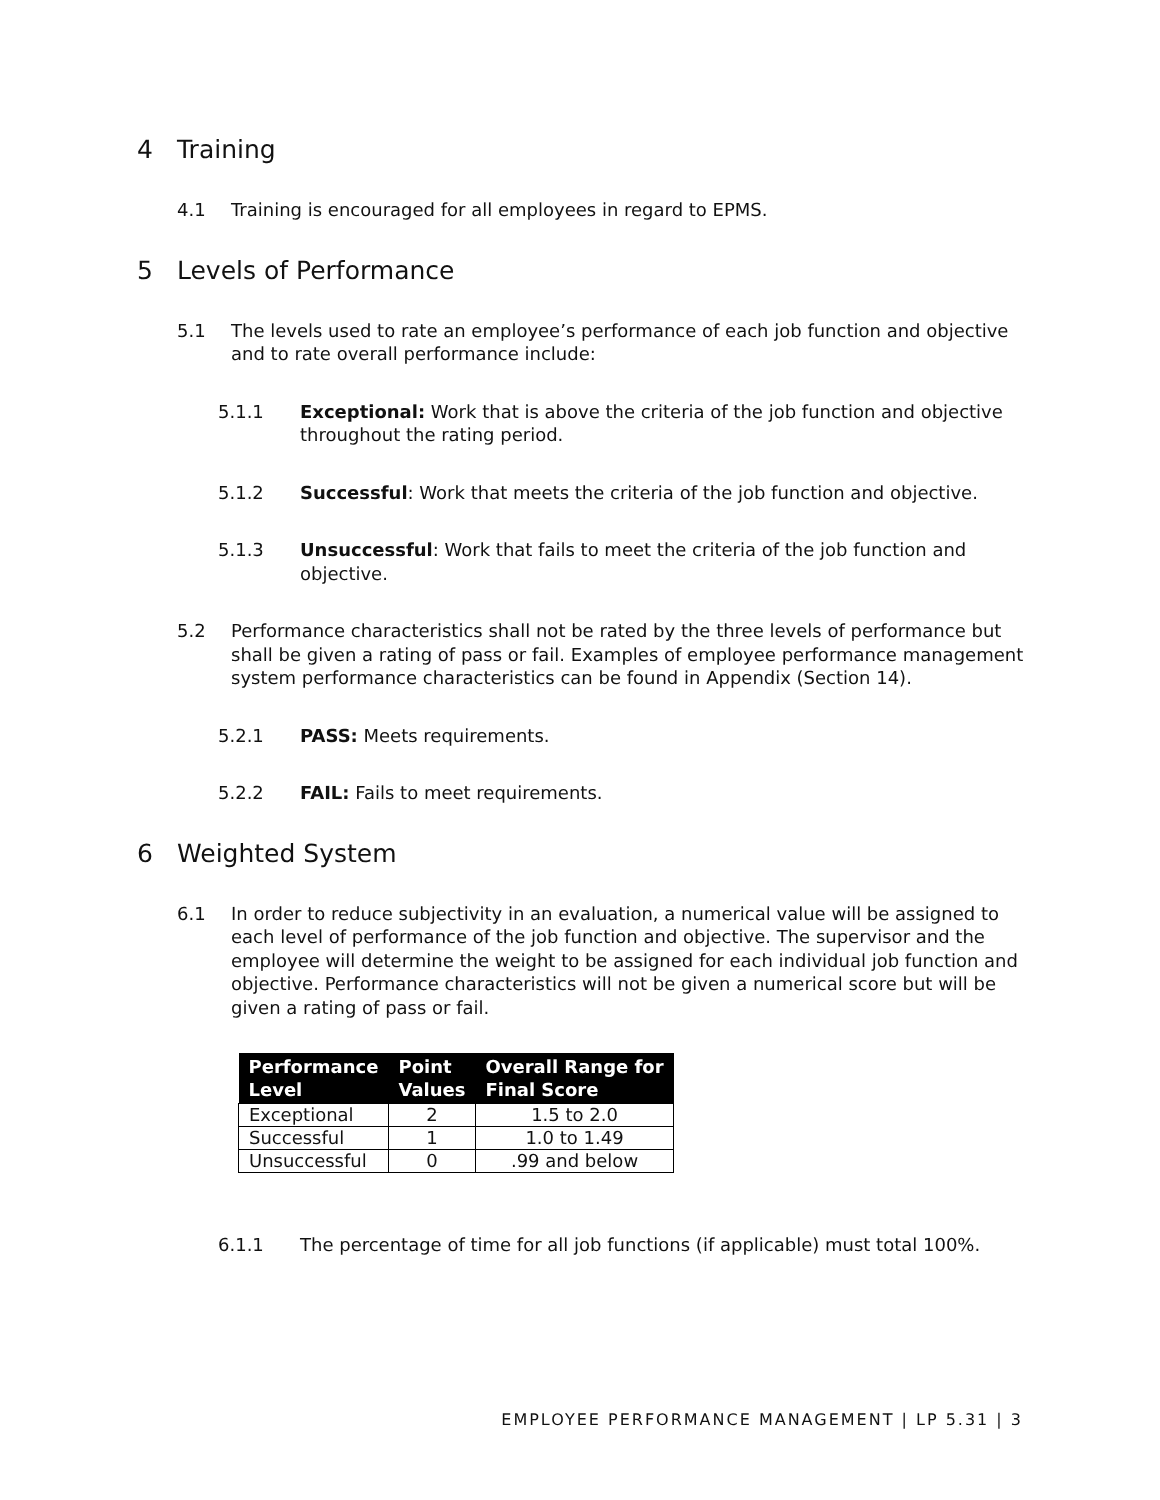4 Training
4.1 Training is encouraged for all employees in regard to EPMS.
5 Levels of Performance
5.1 The levels used to rate an employee’s performance of each job function and objective and to rate overall performance include:
5.1.1 Exceptional: Work that is above the criteria of the job function and objective throughout the rating period.
5.1.2 Successful: Work that meets the criteria of the job function and objective.
5.1.3 Unsuccessful: Work that fails to meet the criteria of the job function and objective.
5.2 Performance characteristics shall not be rated by the three levels of performance but shall be given a rating of pass or fail. Examples of employee performance management system performance characteristics can be found in Appendix (Section 14).
5.2.1 PASS: Meets requirements.
5.2.2 FAIL: Fails to meet requirements.
6 Weighted System
6.1 In order to reduce subjectivity in an evaluation, a numerical value will be assigned to each level of performance of the job function and objective. The supervisor and the employee will determine the weight to be assigned for each individual job function and objective. Performance characteristics will not be given a numerical score but will be given a rating of pass or fail.
| Performance Level | Point Values | Overall Range for Final Score |
| --- | --- | --- |
| Exceptional | 2 | 1.5 to 2.0 |
| Successful | 1 | 1.0 to 1.49 |
| Unsuccessful | 0 | .99 and below |
6.1.1 The percentage of time for all job functions (if applicable) must total 100%.
EMPLOYEE PERFORMANCE MANAGEMENT | LP 5.31 | 3